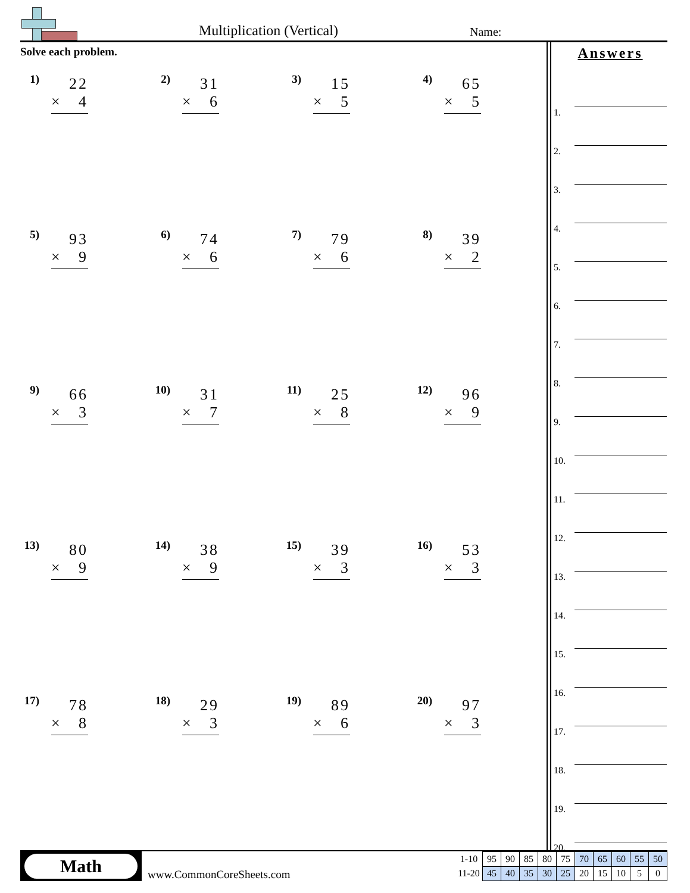Multiplication (Vertical) Name:
Solve each problem.
1)
22
× 4
2)
31
× 6
3)
15
× 5
4)
65
× 5
5)
93
× 9
6)
74
× 6
7)
79
× 6
8)
39
× 2
9)
66
× 3
10)
31
× 7
11)
25
× 8
12)
96
× 9
13)
80
× 9
14)
38
× 9
15)
39
× 3
16)
53
× 3
17)
78
× 8
18)
29
× 3
19)
89
× 6
20)
97
× 3
Answers
1.
2.
3.
4.
5.
6.
7.
8.
9.
10.
11.
12.
13.
14.
15.
16.
17.
18.
19.
20.
Math
www.CommonCoreSheets.com
| 1-10 | 95 | 90 | 85 | 80 | 75 | 70 | 65 | 60 | 55 | 50 |
| 11-20 | 45 | 40 | 35 | 30 | 25 | 20 | 15 | 10 | 5 | 0 |